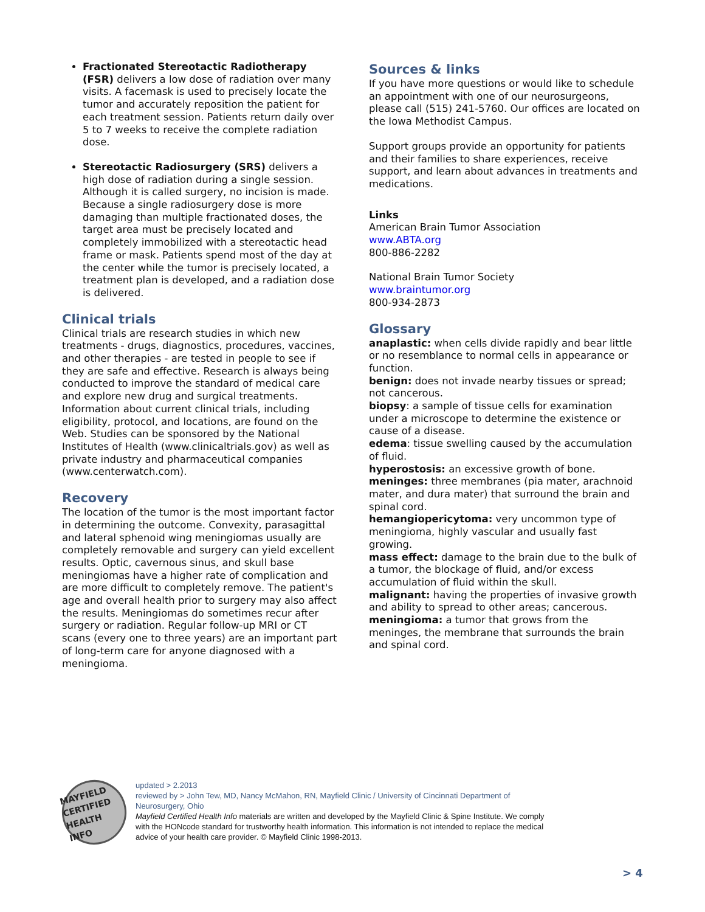Fractionated Stereotactic Radiotherapy (FSR) delivers a low dose of radiation over many visits. A facemask is used to precisely locate the tumor and accurately reposition the patient for each treatment session. Patients return daily over 5 to 7 weeks to receive the complete radiation dose.
Stereotactic Radiosurgery (SRS) delivers a high dose of radiation during a single session. Although it is called surgery, no incision is made. Because a single radiosurgery dose is more damaging than multiple fractionated doses, the target area must be precisely located and completely immobilized with a stereotactic head frame or mask. Patients spend most of the day at the center while the tumor is precisely located, a treatment plan is developed, and a radiation dose is delivered.
Clinical trials
Clinical trials are research studies in which new treatments - drugs, diagnostics, procedures, vaccines, and other therapies - are tested in people to see if they are safe and effective. Research is always being conducted to improve the standard of medical care and explore new drug and surgical treatments. Information about current clinical trials, including eligibility, protocol, and locations, are found on the Web. Studies can be sponsored by the National Institutes of Health (www.clinicaltrials.gov) as well as private industry and pharmaceutical companies (www.centerwatch.com).
Recovery
The location of the tumor is the most important factor in determining the outcome. Convexity, parasagittal and lateral sphenoid wing meningiomas usually are completely removable and surgery can yield excellent results. Optic, cavernous sinus, and skull base meningiomas have a higher rate of complication and are more difficult to completely remove. The patient's age and overall health prior to surgery may also affect the results. Meningiomas do sometimes recur after surgery or radiation. Regular follow-up MRI or CT scans (every one to three years) are an important part of long-term care for anyone diagnosed with a meningioma.
Sources & links
If you have more questions or would like to schedule an appointment with one of our neurosurgeons, please call (515) 241-5760. Our offices are located on the Iowa Methodist Campus.
Support groups provide an opportunity for patients and their families to share experiences, receive support, and learn about advances in treatments and medications.
Links
American Brain Tumor Association
www.ABTA.org
800-886-2282
National Brain Tumor Society
www.braintumor.org
800-934-2873
Glossary
anaplastic: when cells divide rapidly and bear little or no resemblance to normal cells in appearance or function.
benign: does not invade nearby tissues or spread; not cancerous.
biopsy: a sample of tissue cells for examination under a microscope to determine the existence or cause of a disease.
edema: tissue swelling caused by the accumulation of fluid.
hyperostosis: an excessive growth of bone.
meninges: three membranes (pia mater, arachnoid mater, and dura mater) that surround the brain and spinal cord.
hemangiopericytoma: very uncommon type of meningioma, highly vascular and usually fast growing.
mass effect: damage to the brain due to the bulk of a tumor, the blockage of fluid, and/or excess accumulation of fluid within the skull.
malignant: having the properties of invasive growth and ability to spread to other areas; cancerous.
meningioma: a tumor that grows from the meninges, the membrane that surrounds the brain and spinal cord.
MAYFIELD CERTIFIED HEALTH INFO
updated > 2.2013
reviewed by > John Tew, MD, Nancy McMahon, RN, Mayfield Clinic / University of Cincinnati Department of Neurosurgery, Ohio
Mayfield Certified Health Info materials are written and developed by the Mayfield Clinic & Spine Institute. We comply with the HONcode standard for trustworthy health information. This information is not intended to replace the medical advice of your health care provider. © Mayfield Clinic 1998-2013.
> 4